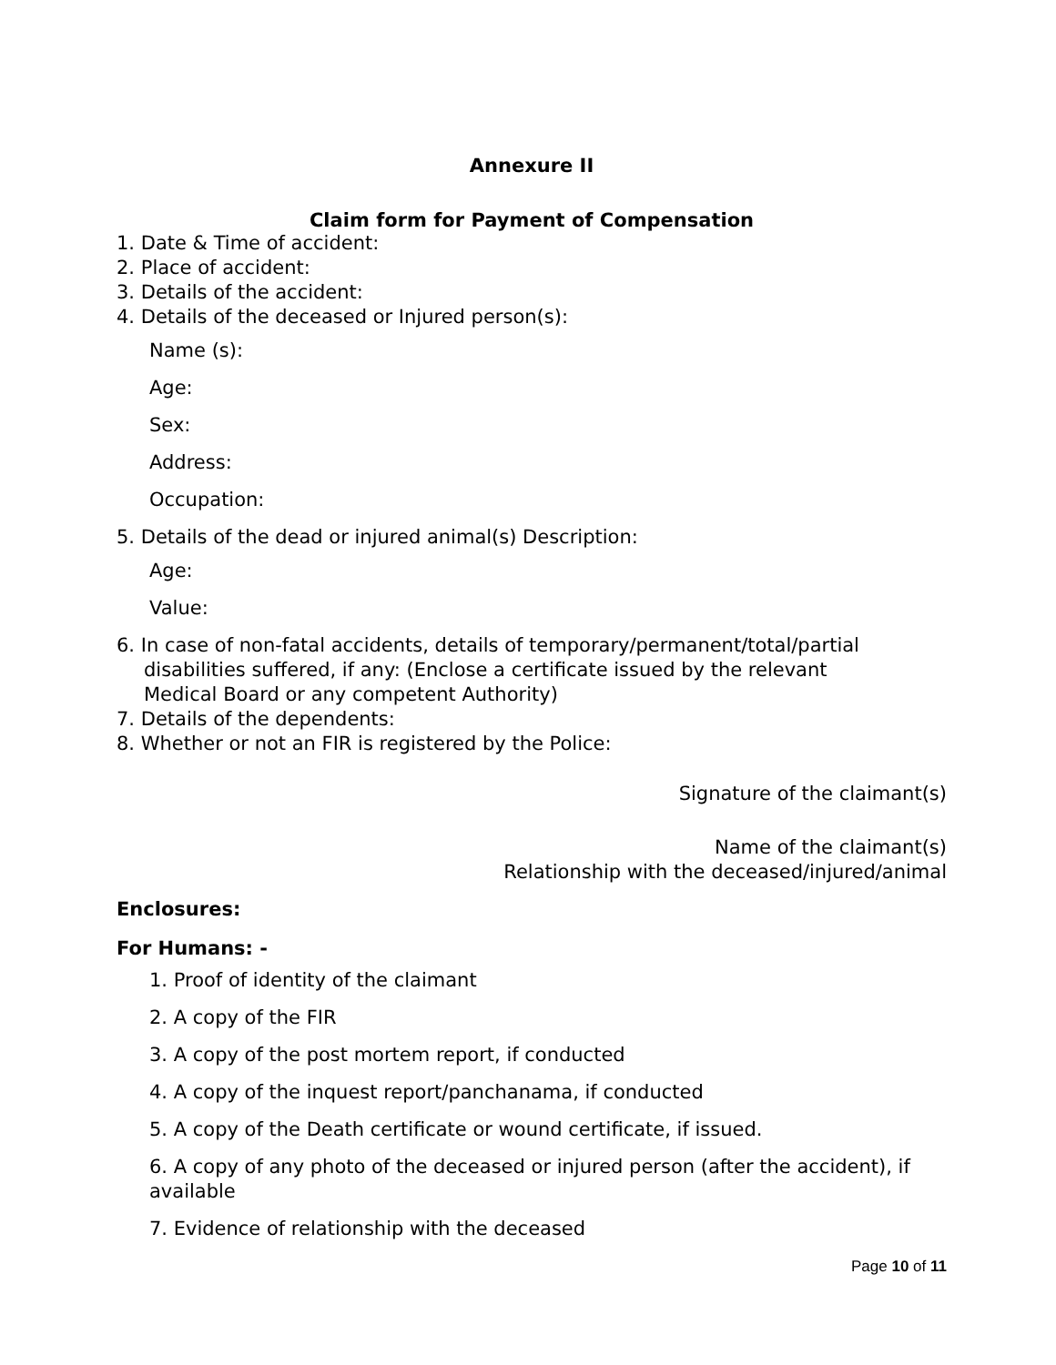Annexure II
Claim form for Payment of Compensation
1. Date & Time of accident:
2. Place of accident:
3. Details of the accident:
4. Details of the deceased or Injured person(s):
Name (s):
Age:
Sex:
Address:
Occupation:
5. Details of the dead or injured animal(s) Description:
Age:
Value:
6. In case of non-fatal accidents, details of temporary/permanent/total/partial
disabilities suffered, if any: (Enclose a certificate issued by the relevant
Medical Board or any competent Authority)
7. Details of the dependents:
8. Whether or not an FIR is registered by the Police:
Signature of the claimant(s)
Name of the claimant(s)
Relationship with the deceased/injured/animal
Enclosures:
For Humans: -
1. Proof of identity of the claimant
2. A copy of the FIR
3. A copy of the post mortem report, if conducted
4. A copy of the inquest report/panchanama, if conducted
5. A copy of the Death certificate or wound certificate, if issued.
6. A copy of any photo of the deceased or injured person (after the accident), if available
7. Evidence of relationship with the deceased
Page 10 of 11